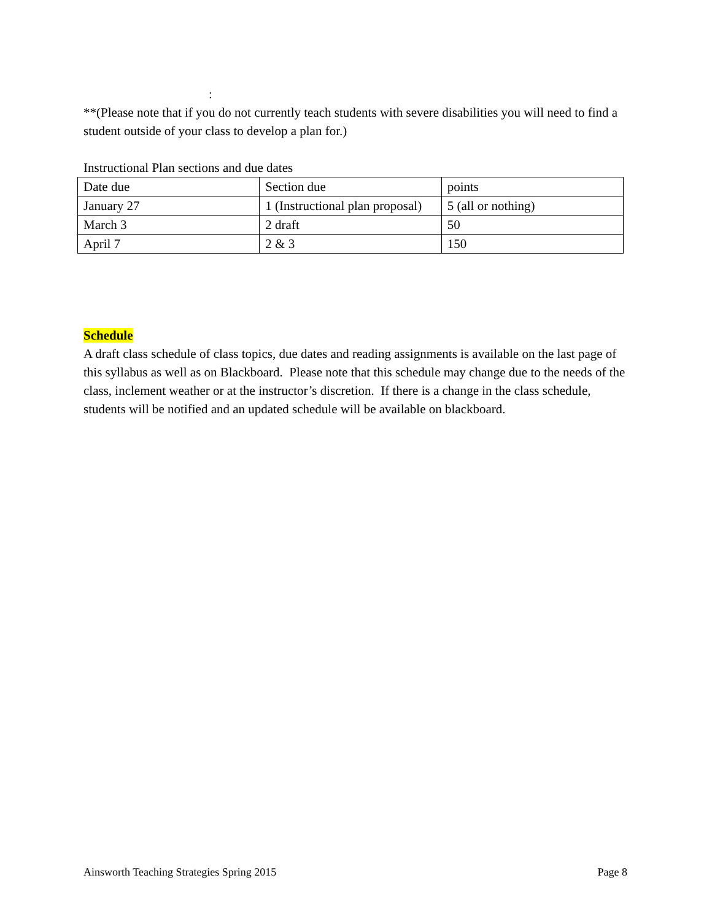:
**(Please note that if you do not currently teach students with severe disabilities you will need to find a student outside of your class to develop a plan for.)
Instructional Plan sections and due dates
| Date due | Section due | points |
| January 27 | 1 (Instructional plan proposal) | 5 (all or nothing) |
| March 3 | 2 draft | 50 |
| April 7 | 2 & 3 | 150 |
Schedule
A draft class schedule of class topics, due dates and reading assignments is available on the last page of this syllabus as well as on Blackboard. Please note that this schedule may change due to the needs of the class, inclement weather or at the instructor’s discretion. If there is a change in the class schedule, students will be notified and an updated schedule will be available on blackboard.
Ainsworth Teaching Strategies Spring 2015 Page 8